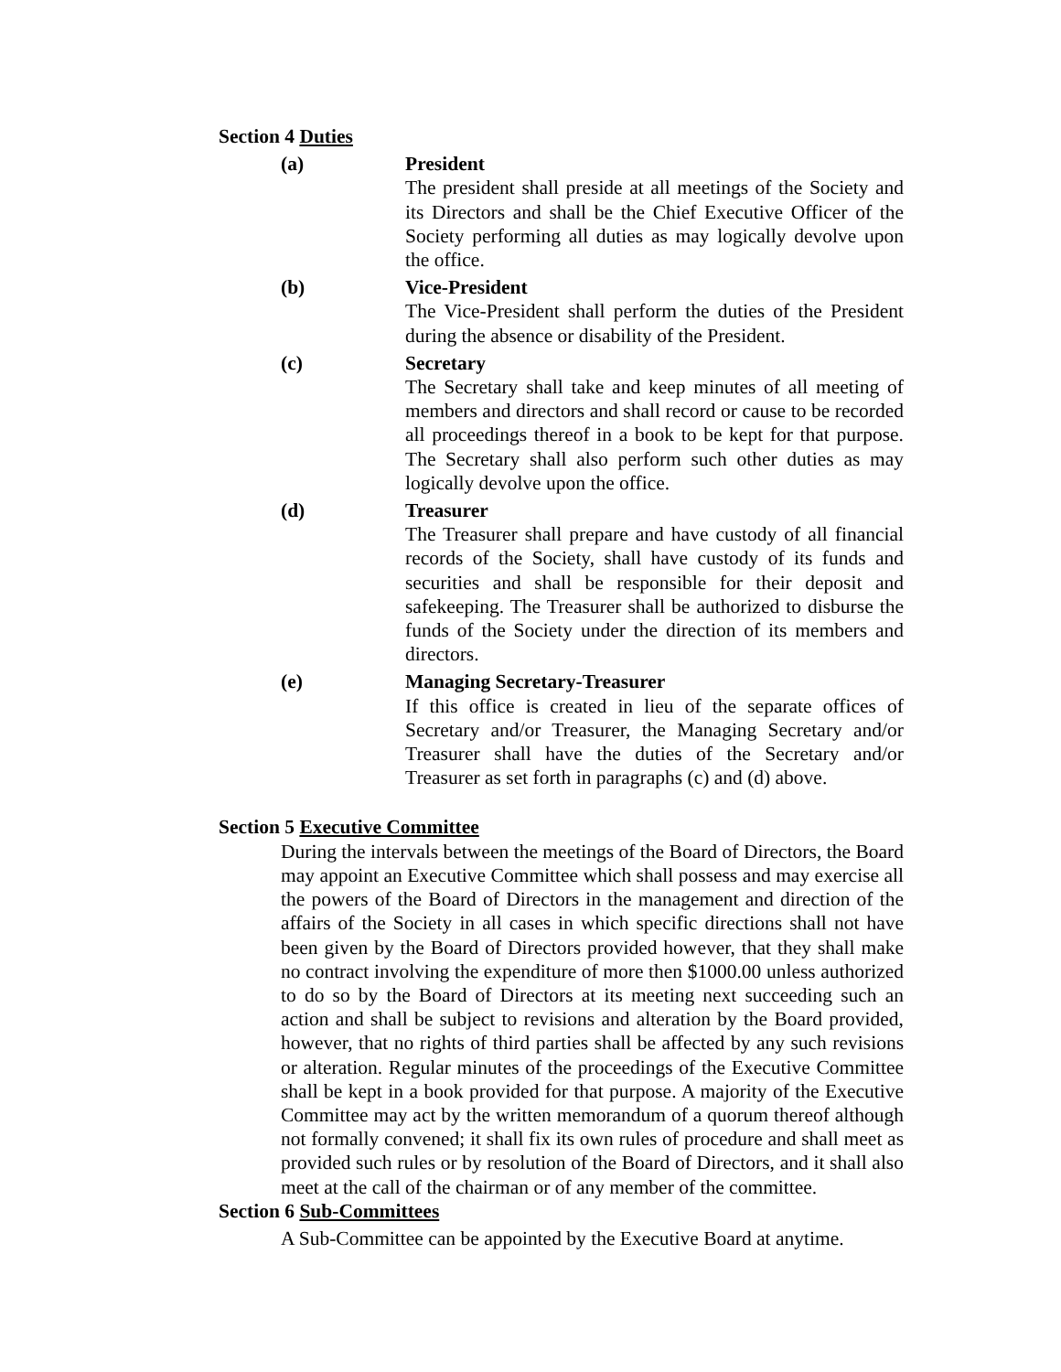Section 4 Duties
(a) President
The president shall preside at all meetings of the Society and its Directors and shall be the Chief Executive Officer of the Society performing all duties as may logically devolve upon the office.
(b) Vice-President
The Vice-President shall perform the duties of the President during the absence or disability of the President.
(c) Secretary
The Secretary shall take and keep minutes of all meeting of members and directors and shall record or cause to be recorded all proceedings thereof in a book to be kept for that purpose. The Secretary shall also perform such other duties as may logically devolve upon the office.
(d) Treasurer
The Treasurer shall prepare and have custody of all financial records of the Society, shall have custody of its funds and securities and shall be responsible for their deposit and safekeeping. The Treasurer shall be authorized to disburse the funds of the Society under the direction of its members and directors.
(e) Managing Secretary-Treasurer
If this office is created in lieu of the separate offices of Secretary and/or Treasurer, the Managing Secretary and/or Treasurer shall have the duties of the Secretary and/or Treasurer as set forth in paragraphs (c) and (d) above.
Section 5 Executive Committee
During the intervals between the meetings of the Board of Directors, the Board may appoint an Executive Committee which shall possess and may exercise all the powers of the Board of Directors in the management and direction of the affairs of the Society in all cases in which specific directions shall not have been given by the Board of Directors provided however, that they shall make no contract involving the expenditure of more then $1000.00 unless authorized to do so by the Board of Directors at its meeting next succeeding such an action and shall be subject to revisions and alteration by the Board provided, however, that no rights of third parties shall be affected by any such revisions or alteration. Regular minutes of the proceedings of the Executive Committee shall be kept in a book provided for that purpose. A majority of the Executive Committee may act by the written memorandum of a quorum thereof although not formally convened; it shall fix its own rules of procedure and shall meet as provided such rules or by resolution of the Board of Directors, and it shall also meet at the call of the chairman or of any member of the committee.
Section 6 Sub-Committees
A Sub-Committee can be appointed by the Executive Board at anytime.